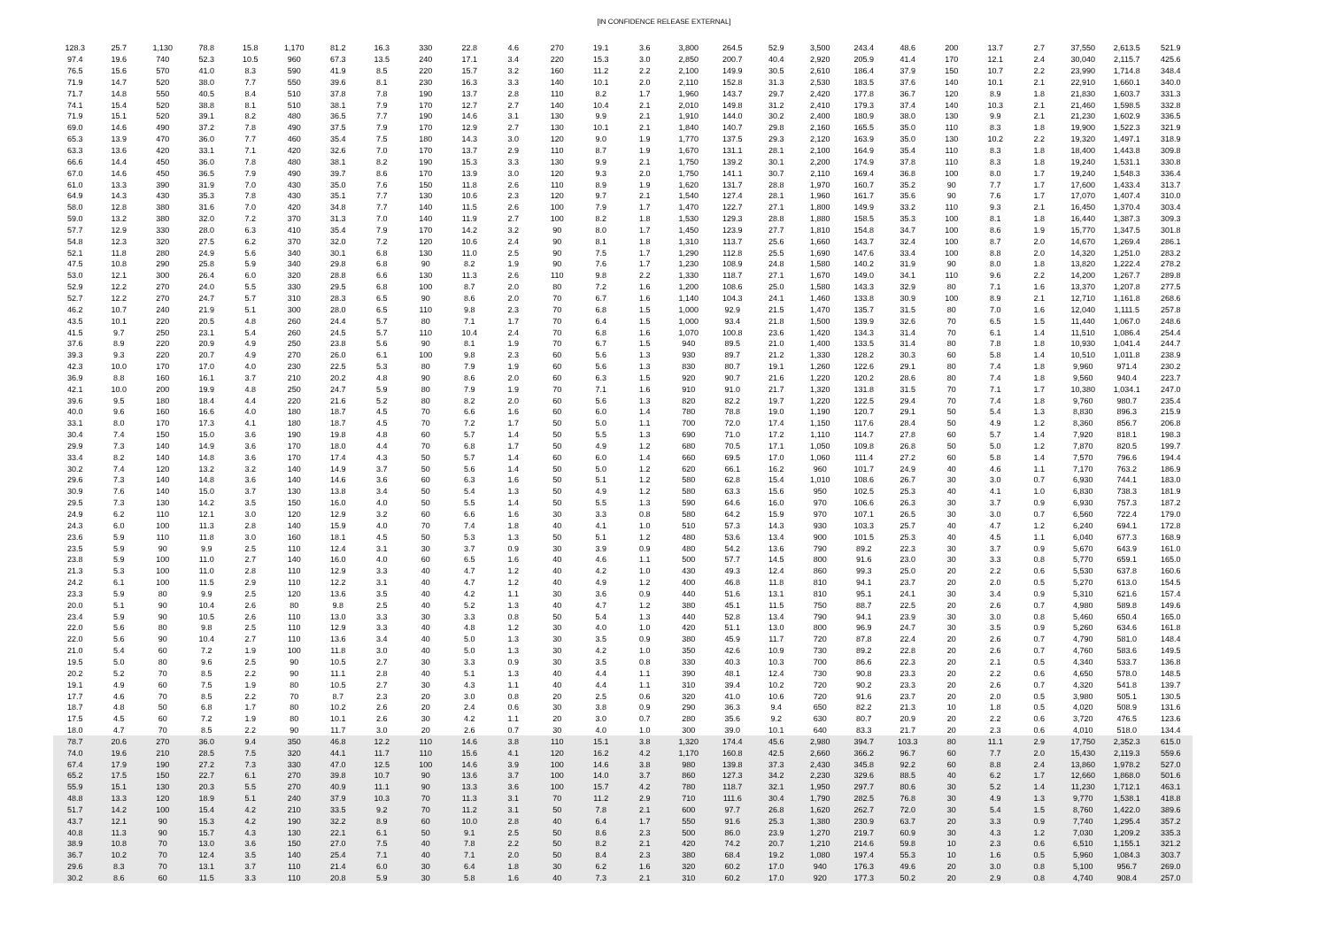[IN CONFIDENCE RELEASE EXTERNAL]
| 128.3 | 25.7 | 1,130 | 78.8 | 15.8 | 1,170 | 81.2 | 16.3 | 330 | 22.8 | 4.6 | 270 | 19.1 | 3.6 | 3,800 | 264.5 | 52.9 | 3,500 | 243.4 | 48.6 | 200 | 13.7 | 2.7 | 37,550 | 2,613.5 | 521.9 |
| 97.4 | 19.6 | 740 | 52.3 | 10.5 | 960 | 67.3 | 13.5 | 240 | 17.1 | 3.4 | 220 | 15.3 | 3.0 | 2,850 | 200.7 | 40.4 | 2,920 | 205.9 | 41.4 | 170 | 12.1 | 2.4 | 30,040 | 2,115.7 | 425.6 |
| 76.5 | 15.6 | 570 | 41.0 | 8.3 | 590 | 41.9 | 8.5 | 220 | 15.7 | 3.2 | 160 | 11.2 | 2.2 | 2,100 | 149.9 | 30.5 | 2,610 | 186.4 | 37.9 | 150 | 10.7 | 2.2 | 23,990 | 1,714.8 | 348.4 |
| 71.9 | 14.7 | 520 | 38.0 | 7.7 | 550 | 39.6 | 8.1 | 230 | 16.3 | 3.3 | 140 | 10.1 | 2.0 | 2,110 | 152.8 | 31.3 | 2,530 | 183.5 | 37.6 | 140 | 10.1 | 2.1 | 22,910 | 1,660.1 | 340.0 |
| 71.7 | 14.8 | 550 | 40.5 | 8.4 | 510 | 37.8 | 7.8 | 190 | 13.7 | 2.8 | 110 | 8.2 | 1.7 | 1,960 | 143.7 | 29.7 | 2,420 | 177.8 | 36.7 | 120 | 8.9 | 1.8 | 21,830 | 1,603.7 | 331.3 |
| 74.1 | 15.4 | 520 | 38.8 | 8.1 | 510 | 38.1 | 7.9 | 170 | 12.7 | 2.7 | 140 | 10.4 | 2.1 | 2,010 | 149.8 | 31.2 | 2,410 | 179.3 | 37.4 | 140 | 10.3 | 2.1 | 21,460 | 1,598.5 | 332.8 |
| 71.9 | 15.1 | 520 | 39.1 | 8.2 | 480 | 36.5 | 7.7 | 190 | 14.6 | 3.1 | 130 | 9.9 | 2.1 | 1,910 | 144.0 | 30.2 | 2,400 | 180.9 | 38.0 | 130 | 9.9 | 2.1 | 21,230 | 1,602.9 | 336.5 |
| 69.0 | 14.6 | 490 | 37.2 | 7.8 | 490 | 37.5 | 7.9 | 170 | 12.9 | 2.7 | 130 | 10.1 | 2.1 | 1,840 | 140.7 | 29.8 | 2,160 | 165.5 | 35.0 | 110 | 8.3 | 1.8 | 19,900 | 1,522.3 | 321.9 |
| 65.3 | 13.9 | 470 | 36.0 | 7.7 | 460 | 35.4 | 7.5 | 180 | 14.3 | 3.0 | 120 | 9.0 | 1.9 | 1,770 | 137.5 | 29.3 | 2,120 | 163.9 | 35.0 | 130 | 10.2 | 2.2 | 19,320 | 1,497.1 | 318.9 |
| 63.3 | 13.6 | 420 | 33.1 | 7.1 | 420 | 32.6 | 7.0 | 170 | 13.7 | 2.9 | 110 | 8.7 | 1.9 | 1,670 | 131.1 | 28.1 | 2,100 | 164.9 | 35.4 | 110 | 8.3 | 1.8 | 18,400 | 1,443.8 | 309.8 |
| 66.6 | 14.4 | 450 | 36.0 | 7.8 | 480 | 38.1 | 8.2 | 190 | 15.3 | 3.3 | 130 | 9.9 | 2.1 | 1,750 | 139.2 | 30.1 | 2,200 | 174.9 | 37.8 | 110 | 8.3 | 1.8 | 19,240 | 1,531.1 | 330.8 |
| 67.0 | 14.6 | 450 | 36.5 | 7.9 | 490 | 39.7 | 8.6 | 170 | 13.9 | 3.0 | 120 | 9.3 | 2.0 | 1,750 | 141.1 | 30.7 | 2,110 | 169.4 | 36.8 | 100 | 8.0 | 1.7 | 19,240 | 1,548.3 | 336.4 |
| 61.0 | 13.3 | 390 | 31.9 | 7.0 | 430 | 35.0 | 7.6 | 150 | 11.8 | 2.6 | 110 | 8.9 | 1.9 | 1,620 | 131.7 | 28.8 | 1,970 | 160.7 | 35.2 | 90 | 7.7 | 1.7 | 17,600 | 1,433.4 | 313.7 |
| 64.9 | 14.3 | 430 | 35.3 | 7.8 | 430 | 35.1 | 7.7 | 130 | 10.6 | 2.3 | 120 | 9.7 | 2.1 | 1,540 | 127.4 | 28.1 | 1,960 | 161.7 | 35.6 | 90 | 7.6 | 1.7 | 17,070 | 1,407.4 | 310.0 |
| 58.0 | 12.8 | 380 | 31.6 | 7.0 | 420 | 34.8 | 7.7 | 140 | 11.5 | 2.6 | 100 | 7.9 | 1.7 | 1,470 | 122.7 | 27.1 | 1,800 | 149.9 | 33.2 | 110 | 9.3 | 2.1 | 16,450 | 1,370.4 | 303.4 |
| 59.0 | 13.2 | 380 | 32.0 | 7.2 | 370 | 31.3 | 7.0 | 140 | 11.9 | 2.7 | 100 | 8.2 | 1.8 | 1,530 | 129.3 | 28.8 | 1,880 | 158.5 | 35.3 | 100 | 8.1 | 1.8 | 16,440 | 1,387.3 | 309.3 |
| 57.7 | 12.9 | 330 | 28.0 | 6.3 | 410 | 35.4 | 7.9 | 170 | 14.2 | 3.2 | 90 | 8.0 | 1.7 | 1,450 | 123.9 | 27.7 | 1,810 | 154.8 | 34.7 | 100 | 8.6 | 1.9 | 15,770 | 1,347.5 | 301.8 |
| 54.8 | 12.3 | 320 | 27.5 | 6.2 | 370 | 32.0 | 7.2 | 120 | 10.6 | 2.4 | 90 | 8.1 | 1.8 | 1,310 | 113.7 | 25.6 | 1,660 | 143.7 | 32.4 | 100 | 8.7 | 2.0 | 14,670 | 1,269.4 | 286.1 |
| 52.1 | 11.8 | 280 | 24.9 | 5.6 | 340 | 30.1 | 6.8 | 130 | 11.0 | 2.5 | 90 | 7.5 | 1.7 | 1,290 | 112.8 | 25.5 | 1,690 | 147.6 | 33.4 | 100 | 8.8 | 2.0 | 14,320 | 1,251.0 | 283.2 |
| 47.5 | 10.8 | 290 | 25.8 | 5.9 | 340 | 29.8 | 6.8 | 90 | 8.2 | 1.9 | 90 | 7.6 | 1.7 | 1,230 | 108.9 | 24.8 | 1,580 | 140.2 | 31.9 | 90 | 8.0 | 1.8 | 13,820 | 1,222.4 | 278.2 |
| 53.0 | 12.1 | 300 | 26.4 | 6.0 | 320 | 28.8 | 6.6 | 130 | 11.3 | 2.6 | 110 | 9.8 | 2.2 | 1,330 | 118.7 | 27.1 | 1,670 | 149.0 | 34.1 | 110 | 9.6 | 2.2 | 14,200 | 1,267.7 | 289.8 |
| 52.9 | 12.2 | 270 | 24.0 | 5.5 | 330 | 29.5 | 6.8 | 100 | 8.7 | 2.0 | 80 | 7.2 | 1.6 | 1,200 | 108.6 | 25.0 | 1,580 | 143.3 | 32.9 | 80 | 7.1 | 1.6 | 13,370 | 1,207.8 | 277.5 |
| 52.7 | 12.2 | 270 | 24.7 | 5.7 | 310 | 28.3 | 6.5 | 90 | 8.6 | 2.0 | 70 | 6.7 | 1.6 | 1,140 | 104.3 | 24.1 | 1,460 | 133.8 | 30.9 | 100 | 8.9 | 2.1 | 12,710 | 1,161.8 | 268.6 |
| 46.2 | 10.7 | 240 | 21.9 | 5.1 | 300 | 28.0 | 6.5 | 110 | 9.8 | 2.3 | 70 | 6.8 | 1.5 | 1,000 | 92.9 | 21.5 | 1,470 | 135.7 | 31.5 | 80 | 7.0 | 1.6 | 12,040 | 1,111.5 | 257.8 |
| 43.5 | 10.1 | 220 | 20.5 | 4.8 | 260 | 24.4 | 5.7 | 80 | 7.1 | 1.7 | 70 | 6.4 | 1.5 | 1,000 | 93.4 | 21.8 | 1,500 | 139.9 | 32.6 | 70 | 6.5 | 1.5 | 11,440 | 1,067.0 | 248.6 |
| 41.5 | 9.7 | 250 | 23.1 | 5.4 | 260 | 24.5 | 5.7 | 110 | 10.4 | 2.4 | 70 | 6.8 | 1.6 | 1,070 | 100.8 | 23.6 | 1,420 | 134.3 | 31.4 | 70 | 6.1 | 1.4 | 11,510 | 1,086.4 | 254.4 |
| 37.6 | 8.9 | 220 | 20.9 | 4.9 | 250 | 23.8 | 5.6 | 90 | 8.1 | 1.9 | 70 | 6.7 | 1.5 | 940 | 89.5 | 21.0 | 1,400 | 133.5 | 31.4 | 80 | 7.8 | 1.8 | 10,930 | 1,041.4 | 244.7 |
| 39.3 | 9.3 | 220 | 20.7 | 4.9 | 270 | 26.0 | 6.1 | 100 | 9.8 | 2.3 | 60 | 5.6 | 1.3 | 930 | 89.7 | 21.2 | 1,330 | 128.2 | 30.3 | 60 | 5.8 | 1.4 | 10,510 | 1,011.8 | 238.9 |
| 42.3 | 10.0 | 170 | 17.0 | 4.0 | 230 | 22.5 | 5.3 | 80 | 7.9 | 1.9 | 60 | 5.6 | 1.3 | 830 | 80.7 | 19.1 | 1,260 | 122.6 | 29.1 | 80 | 7.4 | 1.8 | 9,960 | 971.4 | 230.2 |
| 36.9 | 8.8 | 160 | 16.1 | 3.7 | 210 | 20.2 | 4.8 | 90 | 8.6 | 2.0 | 60 | 6.3 | 1.5 | 920 | 90.7 | 21.6 | 1,220 | 120.2 | 28.6 | 80 | 7.4 | 1.8 | 9,560 | 940.4 | 223.7 |
| 42.1 | 10.0 | 200 | 19.9 | 4.8 | 250 | 24.7 | 5.9 | 80 | 7.9 | 1.9 | 70 | 7.1 | 1.6 | 910 | 91.0 | 21.7 | 1,320 | 131.8 | 31.5 | 70 | 7.1 | 1.7 | 10,380 | 1,034.1 | 247.0 |
| 39.6 | 9.5 | 180 | 18.4 | 4.4 | 220 | 21.6 | 5.2 | 80 | 8.2 | 2.0 | 60 | 5.6 | 1.3 | 820 | 82.2 | 19.7 | 1,220 | 122.5 | 29.4 | 70 | 7.4 | 1.8 | 9,760 | 980.7 | 235.4 |
| 40.0 | 9.6 | 160 | 16.6 | 4.0 | 180 | 18.7 | 4.5 | 70 | 6.6 | 1.6 | 60 | 6.0 | 1.4 | 780 | 78.8 | 19.0 | 1,190 | 120.7 | 29.1 | 50 | 5.4 | 1.3 | 8,830 | 896.3 | 215.9 |
| 33.1 | 8.0 | 170 | 17.3 | 4.1 | 180 | 18.7 | 4.5 | 70 | 7.2 | 1.7 | 50 | 5.0 | 1.1 | 700 | 72.0 | 17.4 | 1,150 | 117.6 | 28.4 | 50 | 4.9 | 1.2 | 8,360 | 856.7 | 206.8 |
| 30.4 | 7.4 | 150 | 15.0 | 3.6 | 190 | 19.8 | 4.8 | 60 | 5.7 | 1.4 | 50 | 5.5 | 1.3 | 690 | 71.0 | 17.2 | 1,110 | 114.7 | 27.8 | 60 | 5.7 | 1.4 | 7,920 | 818.1 | 198.3 |
| 29.9 | 7.3 | 140 | 14.9 | 3.6 | 170 | 18.0 | 4.4 | 70 | 6.8 | 1.7 | 50 | 4.9 | 1.2 | 680 | 70.5 | 17.1 | 1,050 | 109.8 | 26.8 | 50 | 5.0 | 1.2 | 7,870 | 820.5 | 199.7 |
| 33.4 | 8.2 | 140 | 14.8 | 3.6 | 170 | 17.4 | 4.3 | 50 | 5.7 | 1.4 | 60 | 6.0 | 1.4 | 660 | 69.5 | 17.0 | 1,060 | 111.4 | 27.2 | 60 | 5.8 | 1.4 | 7,570 | 796.6 | 194.4 |
| 30.2 | 7.4 | 120 | 13.2 | 3.2 | 140 | 14.9 | 3.7 | 50 | 5.6 | 1.4 | 50 | 5.0 | 1.2 | 620 | 66.1 | 16.2 | 960 | 101.7 | 24.9 | 40 | 4.6 | 1.1 | 7,170 | 763.2 | 186.9 |
| 29.6 | 7.3 | 140 | 14.8 | 3.6 | 140 | 14.6 | 3.6 | 60 | 6.3 | 1.6 | 50 | 5.1 | 1.2 | 580 | 62.8 | 15.4 | 1,010 | 108.6 | 26.7 | 30 | 3.0 | 0.7 | 6,930 | 744.1 | 183.0 |
| 30.9 | 7.6 | 140 | 15.0 | 3.7 | 130 | 13.8 | 3.4 | 50 | 5.4 | 1.3 | 50 | 4.9 | 1.2 | 580 | 63.3 | 15.6 | 950 | 102.5 | 25.3 | 40 | 4.1 | 1.0 | 6,830 | 738.3 | 181.9 |
| 29.5 | 7.3 | 130 | 14.2 | 3.5 | 150 | 16.0 | 4.0 | 50 | 5.5 | 1.4 | 50 | 5.5 | 1.3 | 590 | 64.6 | 16.0 | 970 | 106.6 | 26.3 | 30 | 3.7 | 0.9 | 6,930 | 757.3 | 187.2 |
| 24.9 | 6.2 | 110 | 12.1 | 3.0 | 120 | 12.9 | 3.2 | 60 | 6.6 | 1.6 | 30 | 3.3 | 0.8 | 580 | 64.2 | 15.9 | 970 | 107.1 | 26.5 | 30 | 3.0 | 0.7 | 6,560 | 722.4 | 179.0 |
| 24.3 | 6.0 | 100 | 11.3 | 2.8 | 140 | 15.9 | 4.0 | 70 | 7.4 | 1.8 | 40 | 4.1 | 1.0 | 510 | 57.3 | 14.3 | 930 | 103.3 | 25.7 | 40 | 4.7 | 1.2 | 6,240 | 694.1 | 172.8 |
| 23.6 | 5.9 | 110 | 11.8 | 3.0 | 160 | 18.1 | 4.5 | 50 | 5.3 | 1.3 | 50 | 5.1 | 1.2 | 480 | 53.6 | 13.4 | 900 | 101.5 | 25.3 | 40 | 4.5 | 1.1 | 6,040 | 677.3 | 168.9 |
| 23.5 | 5.9 | 90 | 9.9 | 2.5 | 110 | 12.4 | 3.1 | 30 | 3.7 | 0.9 | 30 | 3.9 | 0.9 | 480 | 54.2 | 13.6 | 790 | 89.2 | 22.3 | 30 | 3.7 | 0.9 | 5,670 | 643.9 | 161.0 |
| 23.8 | 5.9 | 100 | 11.0 | 2.7 | 140 | 16.0 | 4.0 | 60 | 6.5 | 1.6 | 40 | 4.6 | 1.1 | 500 | 57.7 | 14.5 | 800 | 91.6 | 23.0 | 30 | 3.3 | 0.8 | 5,770 | 659.1 | 165.0 |
| 21.3 | 5.3 | 100 | 11.0 | 2.8 | 110 | 12.9 | 3.3 | 40 | 4.7 | 1.2 | 40 | 4.2 | 1.0 | 430 | 49.3 | 12.4 | 860 | 99.3 | 25.0 | 20 | 2.2 | 0.6 | 5,530 | 637.8 | 160.6 |
| 24.2 | 6.1 | 100 | 11.5 | 2.9 | 110 | 12.2 | 3.1 | 40 | 4.7 | 1.2 | 40 | 4.9 | 1.2 | 400 | 46.8 | 11.8 | 810 | 94.1 | 23.7 | 20 | 2.0 | 0.5 | 5,270 | 613.0 | 154.5 |
| 23.3 | 5.9 | 80 | 9.9 | 2.5 | 120 | 13.6 | 3.5 | 40 | 4.2 | 1.1 | 30 | 3.6 | 0.9 | 440 | 51.6 | 13.1 | 810 | 95.1 | 24.1 | 30 | 3.4 | 0.9 | 5,310 | 621.6 | 157.4 |
| 20.0 | 5.1 | 90 | 10.4 | 2.6 | 80 | 9.8 | 2.5 | 40 | 5.2 | 1.3 | 40 | 4.7 | 1.2 | 380 | 45.1 | 11.5 | 750 | 88.7 | 22.5 | 20 | 2.6 | 0.7 | 4,980 | 589.8 | 149.6 |
| 23.4 | 5.9 | 90 | 10.5 | 2.6 | 110 | 13.0 | 3.3 | 30 | 3.3 | 0.8 | 50 | 5.4 | 1.3 | 440 | 52.8 | 13.4 | 790 | 94.1 | 23.9 | 30 | 3.0 | 0.8 | 5,460 | 650.4 | 165.0 |
| 22.0 | 5.6 | 80 | 9.8 | 2.5 | 110 | 12.9 | 3.3 | 40 | 4.8 | 1.2 | 30 | 4.0 | 1.0 | 420 | 51.1 | 13.0 | 800 | 96.9 | 24.7 | 30 | 3.5 | 0.9 | 5,260 | 634.6 | 161.8 |
| 22.0 | 5.6 | 90 | 10.4 | 2.7 | 110 | 13.6 | 3.4 | 40 | 5.0 | 1.3 | 30 | 3.5 | 0.9 | 380 | 45.9 | 11.7 | 720 | 87.8 | 22.4 | 20 | 2.6 | 0.7 | 4,790 | 581.0 | 148.4 |
| 21.0 | 5.4 | 60 | 7.2 | 1.9 | 100 | 11.8 | 3.0 | 40 | 5.0 | 1.3 | 30 | 4.2 | 1.0 | 350 | 42.6 | 10.9 | 730 | 89.2 | 22.8 | 20 | 2.6 | 0.7 | 4,760 | 583.6 | 149.5 |
| 19.5 | 5.0 | 80 | 9.6 | 2.5 | 90 | 10.5 | 2.7 | 30 | 3.3 | 0.9 | 30 | 3.5 | 0.8 | 330 | 40.3 | 10.3 | 700 | 86.6 | 22.3 | 20 | 2.1 | 0.5 | 4,340 | 533.7 | 136.8 |
| 20.2 | 5.2 | 70 | 8.5 | 2.2 | 90 | 11.1 | 2.8 | 40 | 5.1 | 1.3 | 40 | 4.4 | 1.1 | 390 | 48.1 | 12.4 | 730 | 90.8 | 23.3 | 20 | 2.2 | 0.6 | 4,650 | 578.0 | 148.5 |
| 19.1 | 4.9 | 60 | 7.5 | 1.9 | 80 | 10.5 | 2.7 | 30 | 4.3 | 1.1 | 40 | 4.4 | 1.1 | 310 | 39.4 | 10.2 | 720 | 90.2 | 23.3 | 20 | 2.6 | 0.7 | 4,320 | 541.8 | 139.7 |
| 17.7 | 4.6 | 70 | 8.5 | 2.2 | 70 | 8.7 | 2.3 | 20 | 3.0 | 0.8 | 20 | 2.5 | 0.6 | 320 | 41.0 | 10.6 | 720 | 91.6 | 23.7 | 20 | 2.0 | 0.5 | 3,980 | 505.1 | 130.5 |
| 18.7 | 4.8 | 50 | 6.8 | 1.7 | 80 | 10.2 | 2.6 | 20 | 2.4 | 0.6 | 30 | 3.8 | 0.9 | 290 | 36.3 | 9.4 | 650 | 82.2 | 21.3 | 10 | 1.8 | 0.5 | 4,020 | 508.9 | 131.6 |
| 17.5 | 4.5 | 60 | 7.2 | 1.9 | 80 | 10.1 | 2.6 | 30 | 4.2 | 1.1 | 20 | 3.0 | 0.7 | 280 | 35.6 | 9.2 | 630 | 80.7 | 20.9 | 20 | 2.2 | 0.6 | 3,720 | 476.5 | 123.6 |
| 18.0 | 4.7 | 70 | 8.5 | 2.2 | 90 | 11.7 | 3.0 | 20 | 2.6 | 0.7 | 30 | 4.0 | 1.0 | 300 | 39.0 | 10.1 | 640 | 83.3 | 21.7 | 20 | 2.3 | 0.6 | 4,010 | 518.0 | 134.4 |
| 78.7 | 20.6 | 270 | 36.0 | 9.4 | 350 | 46.8 | 12.2 | 110 | 14.6 | 3.8 | 110 | 15.1 | 3.8 | 1,320 | 174.4 | 45.6 | 2,980 | 394.7 | 103.3 | 80 | 11.1 | 2.9 | 17,750 | 2,352.3 | 615.0 |
| 74.0 | 19.6 | 210 | 28.5 | 7.5 | 320 | 44.1 | 11.7 | 110 | 15.6 | 4.1 | 120 | 16.2 | 4.2 | 1,170 | 160.8 | 42.5 | 2,660 | 366.2 | 96.7 | 60 | 7.7 | 2.0 | 15,430 | 2,119.3 | 559.6 |
| 67.4 | 17.9 | 190 | 27.2 | 7.3 | 330 | 47.0 | 12.5 | 100 | 14.6 | 3.9 | 100 | 14.6 | 3.8 | 980 | 139.8 | 37.3 | 2,430 | 345.8 | 92.2 | 60 | 8.8 | 2.4 | 13,860 | 1,978.2 | 527.0 |
| 65.2 | 17.5 | 150 | 22.7 | 6.1 | 270 | 39.8 | 10.7 | 90 | 13.6 | 3.7 | 100 | 14.0 | 3.7 | 860 | 127.3 | 34.2 | 2,230 | 329.6 | 88.5 | 40 | 6.2 | 1.7 | 12,660 | 1,868.0 | 501.6 |
| 55.9 | 15.1 | 130 | 20.3 | 5.5 | 270 | 40.9 | 11.1 | 90 | 13.3 | 3.6 | 100 | 15.7 | 4.2 | 780 | 118.7 | 32.1 | 1,950 | 297.7 | 80.6 | 30 | 5.2 | 1.4 | 11,230 | 1,712.1 | 463.1 |
| 48.8 | 13.3 | 120 | 18.9 | 5.1 | 240 | 37.9 | 10.3 | 70 | 11.3 | 3.1 | 70 | 11.2 | 2.9 | 710 | 111.6 | 30.4 | 1,790 | 282.5 | 76.8 | 30 | 4.9 | 1.3 | 9,770 | 1,538.1 | 418.8 |
| 51.7 | 14.2 | 100 | 15.4 | 4.2 | 210 | 33.5 | 9.2 | 70 | 11.2 | 3.1 | 50 | 7.8 | 2.1 | 600 | 97.7 | 26.8 | 1,620 | 262.7 | 72.0 | 30 | 5.4 | 1.5 | 8,760 | 1,422.0 | 389.6 |
| 43.7 | 12.1 | 90 | 15.3 | 4.2 | 190 | 32.2 | 8.9 | 60 | 10.0 | 2.8 | 40 | 6.4 | 1.7 | 550 | 91.6 | 25.3 | 1,380 | 230.9 | 63.7 | 20 | 3.3 | 0.9 | 7,740 | 1,295.4 | 357.2 |
| 40.8 | 11.3 | 90 | 15.7 | 4.3 | 130 | 22.1 | 6.1 | 50 | 9.1 | 2.5 | 50 | 8.6 | 2.3 | 500 | 86.0 | 23.9 | 1,270 | 219.7 | 60.9 | 30 | 4.3 | 1.2 | 7,030 | 1,209.2 | 335.3 |
| 38.9 | 10.8 | 70 | 13.0 | 3.6 | 150 | 27.0 | 7.5 | 40 | 7.8 | 2.2 | 50 | 8.2 | 2.1 | 420 | 74.2 | 20.7 | 1,210 | 214.6 | 59.8 | 10 | 2.3 | 0.6 | 6,510 | 1,155.1 | 321.2 |
| 36.7 | 10.2 | 70 | 12.4 | 3.5 | 140 | 25.4 | 7.1 | 40 | 7.1 | 2.0 | 50 | 8.4 | 2.3 | 380 | 68.4 | 19.2 | 1,080 | 197.4 | 55.3 | 10 | 1.6 | 0.5 | 5,960 | 1,084.3 | 303.7 |
| 29.6 | 8.3 | 70 | 13.1 | 3.7 | 110 | 21.4 | 6.0 | 30 | 6.4 | 1.8 | 30 | 6.2 | 1.6 | 320 | 60.2 | 17.0 | 940 | 176.3 | 49.6 | 20 | 3.0 | 0.8 | 5,100 | 956.7 | 269.0 |
| 30.2 | 8.6 | 60 | 11.5 | 3.3 | 110 | 20.8 | 5.9 | 30 | 5.8 | 1.6 | 40 | 7.3 | 2.1 | 310 | 60.2 | 17.0 | 920 | 177.3 | 50.2 | 20 | 2.9 | 0.8 | 4,740 | 908.4 | 257.0 |